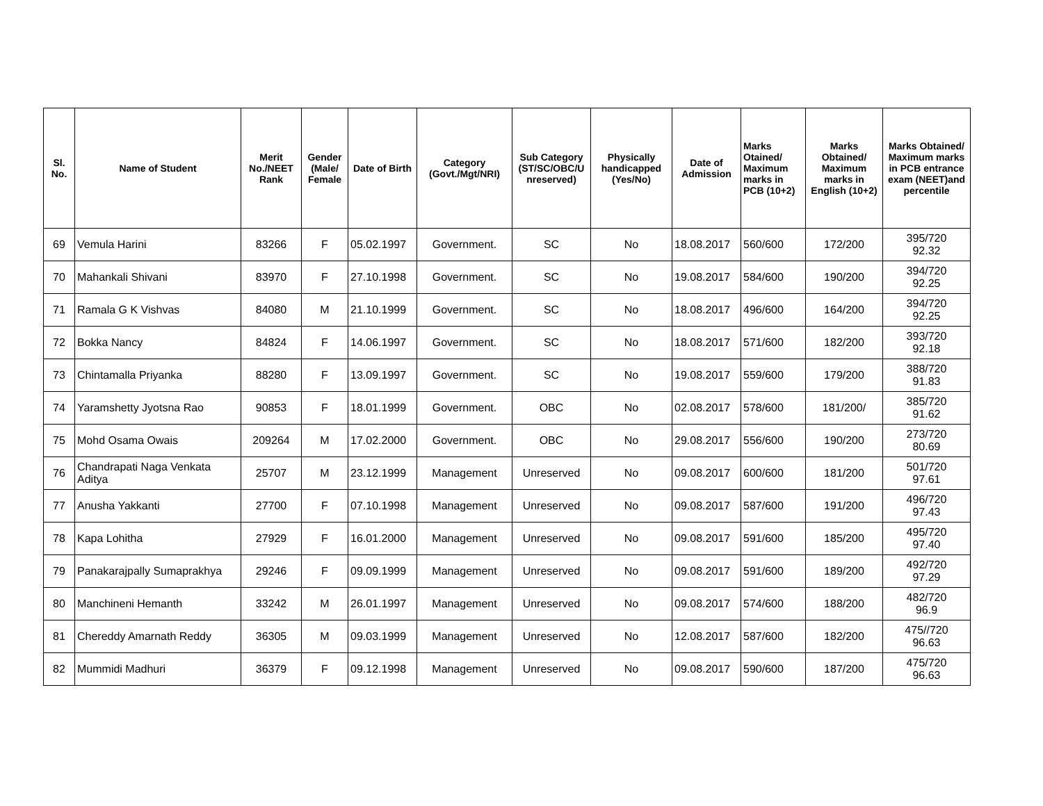| Sl. No. | Name of Student | Merit No./NEET Rank | Gender (Male/ Female | Date of Birth | Category (Govt./Mgt/NRI) | Sub Category (ST/SC/OBC/U nreserved) | Physically handicapped (Yes/No) | Date of Admission | Marks Otained/ Maximum marks in PCB (10+2) | Marks Obtained/ Maximum marks in English (10+2) | Marks Obtained/ Maximum marks in PCB entrance exam (NEET)and percentile |
| --- | --- | --- | --- | --- | --- | --- | --- | --- | --- | --- | --- |
| 69 | Vemula Harini | 83266 | F | 05.02.1997 | Government. | SC | No | 18.08.2017 | 560/600 | 172/200 | 395/720 92.32 |
| 70 | Mahankali Shivani | 83970 | F | 27.10.1998 | Government. | SC | No | 19.08.2017 | 584/600 | 190/200 | 394/720 92.25 |
| 71 | Ramala G K Vishvas | 84080 | M | 21.10.1999 | Government. | SC | No | 18.08.2017 | 496/600 | 164/200 | 394/720 92.25 |
| 72 | Bokka Nancy | 84824 | F | 14.06.1997 | Government. | SC | No | 18.08.2017 | 571/600 | 182/200 | 393/720 92.18 |
| 73 | Chintamalla Priyanka | 88280 | F | 13.09.1997 | Government. | SC | No | 19.08.2017 | 559/600 | 179/200 | 388/720 91.83 |
| 74 | Yaramshetty Jyotsna Rao | 90853 | F | 18.01.1999 | Government. | OBC | No | 02.08.2017 | 578/600 | 181/200/ | 385/720 91.62 |
| 75 | Mohd Osama Owais | 209264 | M | 17.02.2000 | Government. | OBC | No | 29.08.2017 | 556/600 | 190/200 | 273/720 80.69 |
| 76 | Chandrapati Naga Venkata Aditya | 25707 | M | 23.12.1999 | Management | Unreserved | No | 09.08.2017 | 600/600 | 181/200 | 501/720 97.61 |
| 77 | Anusha Yakkanti | 27700 | F | 07.10.1998 | Management | Unreserved | No | 09.08.2017 | 587/600 | 191/200 | 496/720 97.43 |
| 78 | Kapa Lohitha | 27929 | F | 16.01.2000 | Management | Unreserved | No | 09.08.2017 | 591/600 | 185/200 | 495/720 97.40 |
| 79 | Panakarajpally Sumaprakhya | 29246 | F | 09.09.1999 | Management | Unreserved | No | 09.08.2017 | 591/600 | 189/200 | 492/720 97.29 |
| 80 | Manchineni Hemanth | 33242 | M | 26.01.1997 | Management | Unreserved | No | 09.08.2017 | 574/600 | 188/200 | 482/720 96.9 |
| 81 | Chereddy Amarnath Reddy | 36305 | M | 09.03.1999 | Management | Unreserved | No | 12.08.2017 | 587/600 | 182/200 | 475//720 96.63 |
| 82 | Mummidi Madhuri | 36379 | F | 09.12.1998 | Management | Unreserved | No | 09.08.2017 | 590/600 | 187/200 | 475/720 96.63 |